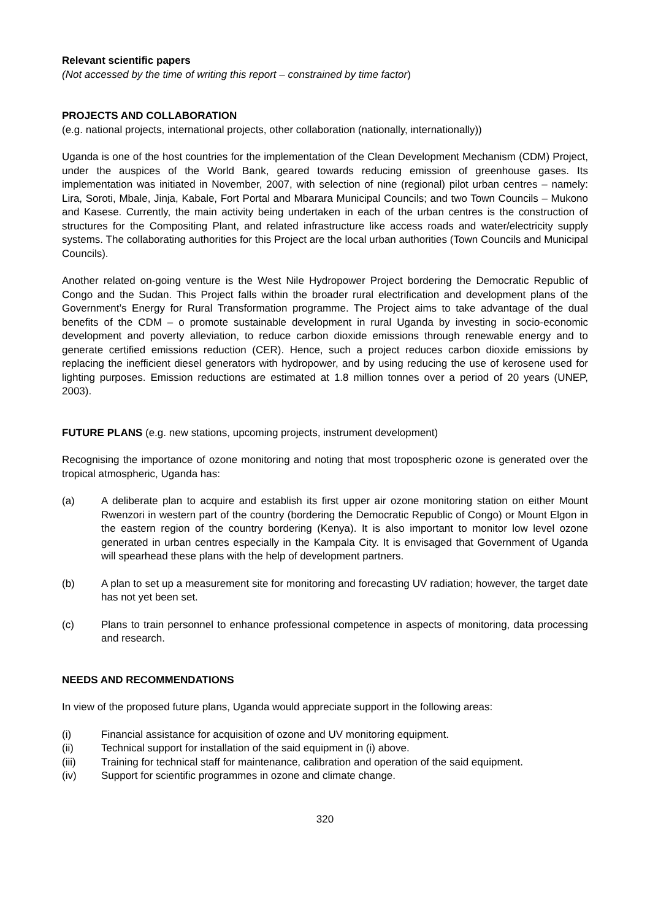Relevant scientific papers
(Not accessed by the time of writing this report – constrained by time factor)
PROJECTS AND COLLABORATION
(e.g. national projects, international projects, other collaboration (nationally, internationally))
Uganda is one of the host countries for the implementation of the Clean Development Mechanism (CDM) Project, under the auspices of the World Bank, geared towards reducing emission of greenhouse gases. Its implementation was initiated in November, 2007, with selection of nine (regional) pilot urban centres – namely: Lira, Soroti, Mbale, Jinja, Kabale, Fort Portal and Mbarara Municipal Councils; and two Town Councils – Mukono and Kasese. Currently, the main activity being undertaken in each of the urban centres is the construction of structures for the Compositing Plant, and related infrastructure like access roads and water/electricity supply systems. The collaborating authorities for this Project are the local urban authorities (Town Councils and Municipal Councils).
Another related on-going venture is the West Nile Hydropower Project bordering the Democratic Republic of Congo and the Sudan. This Project falls within the broader rural electrification and development plans of the Government’s Energy for Rural Transformation programme. The Project aims to take advantage of the dual benefits of the CDM – o promote sustainable development in rural Uganda by investing in socio-economic development and poverty alleviation, to reduce carbon dioxide emissions through renewable energy and to generate certified emissions reduction (CER). Hence, such a project reduces carbon dioxide emissions by replacing the inefficient diesel generators with hydropower, and by using reducing the use of kerosene used for lighting purposes. Emission reductions are estimated at 1.8 million tonnes over a period of 20 years (UNEP, 2003).
FUTURE PLANS (e.g. new stations, upcoming projects, instrument development)
Recognising the importance of ozone monitoring and noting that most tropospheric ozone is generated over the tropical atmospheric, Uganda has:
(a) A deliberate plan to acquire and establish its first upper air ozone monitoring station on either Mount Rwenzori in western part of the country (bordering the Democratic Republic of Congo) or Mount Elgon in the eastern region of the country bordering (Kenya). It is also important to monitor low level ozone generated in urban centres especially in the Kampala City. It is envisaged that Government of Uganda will spearhead these plans with the help of development partners.
(b) A plan to set up a measurement site for monitoring and forecasting UV radiation; however, the target date has not yet been set.
(c) Plans to train personnel to enhance professional competence in aspects of monitoring, data processing and research.
NEEDS AND RECOMMENDATIONS
In view of the proposed future plans, Uganda would appreciate support in the following areas:
(i) Financial assistance for acquisition of ozone and UV monitoring equipment.
(ii) Technical support for installation of the said equipment in (i) above.
(iii) Training for technical staff for maintenance, calibration and operation of the said equipment.
(iv) Support for scientific programmes in ozone and climate change.
320